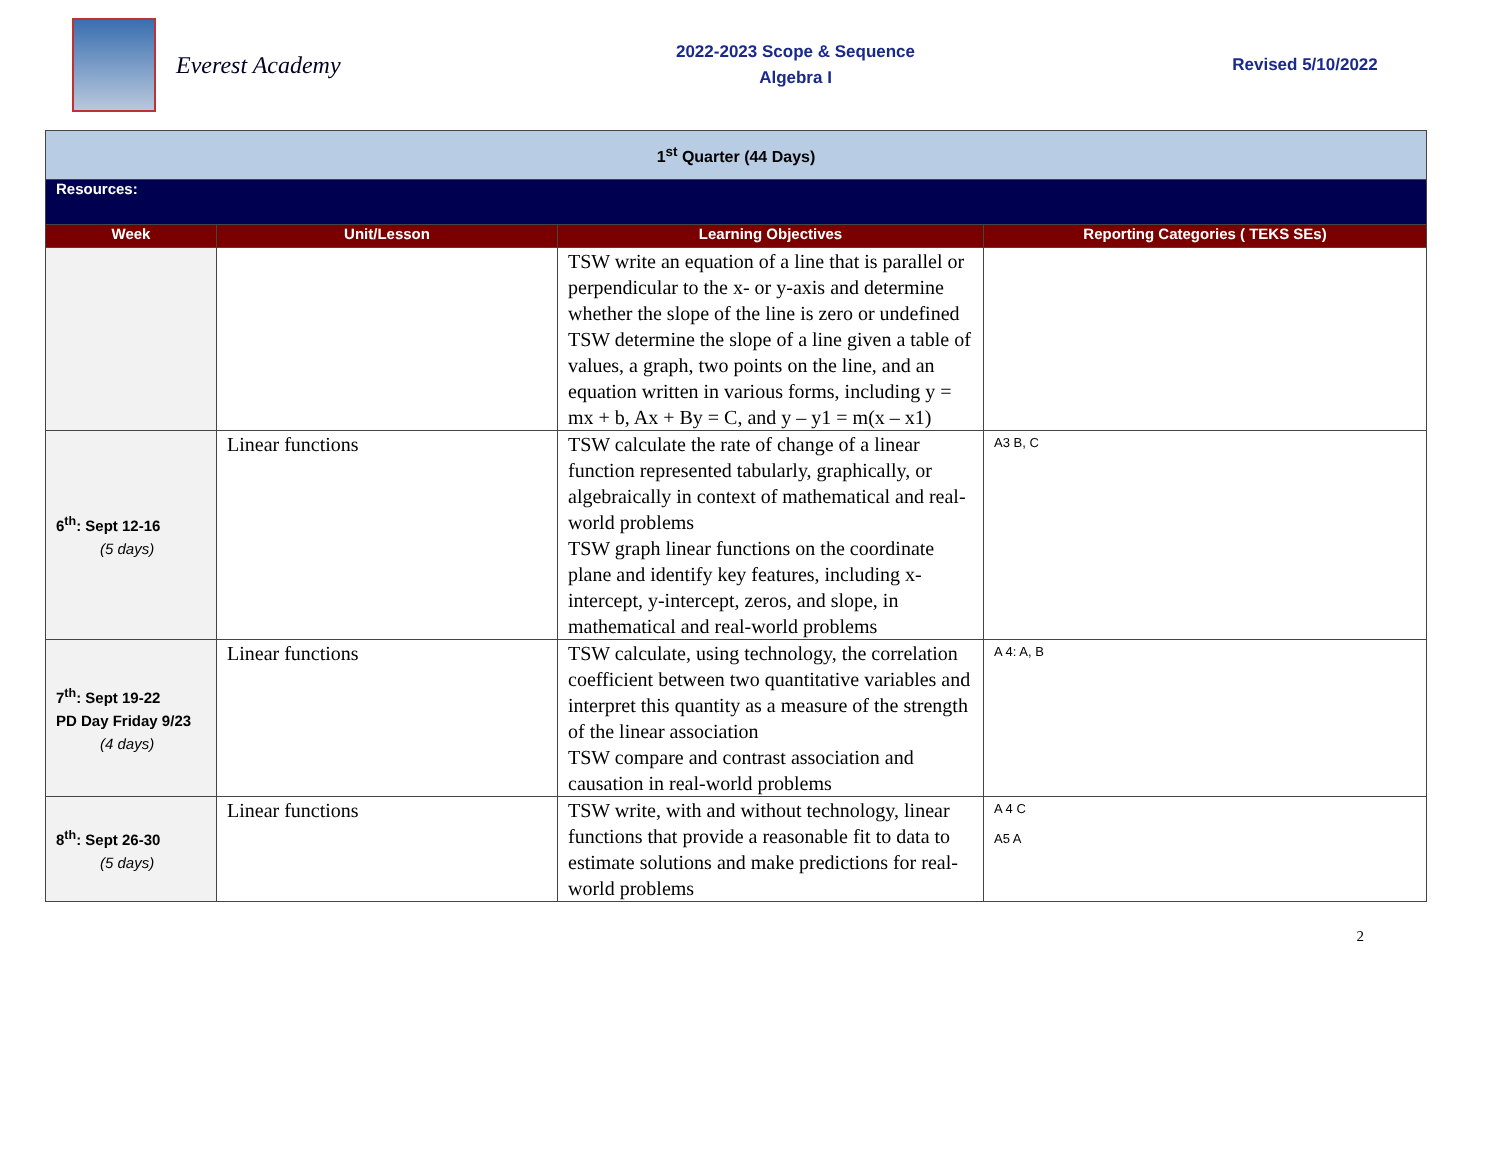Everest Academy
2022-2023 Scope & Sequence
Algebra I
Revised 5/10/2022
| 1<sup>st</sup> Quarter (44 Days) | | | |
| Resources: | | | |
| Week | Unit/Lesson | Learning Objectives | Reporting Categories ( TEKS SEs) |
| | | TSW write an equation of a line that is parallel or perpendicular to the x- or y-axis and determine whether the slope of the line is zero or undefined TSW determine the slope of a line given a table of values, a graph, two points on the line, and an equation written in various forms, including y = mx + b, Ax + By = C, and y – y1 = m(x – x1) | |
| 6<sup>th</sup>: Sept 12-16 (5 days) | Linear functions | TSW calculate the rate of change of a linear function represented tabularly, graphically, or algebraically in context of mathematical and real-world problems TSW graph linear functions on the coordinate plane and identify key features, including x-intercept, y-intercept, zeros, and slope, in mathematical and real-world problems | A3 B, C |
| 7<sup>th</sup>: Sept 19-22 PD Day Friday 9/23 (4 days) | Linear functions | TSW calculate, using technology, the correlation coefficient between two quantitative variables and interpret this quantity as a measure of the strength of the linear association TSW compare and contrast association and causation in real-world problems | A 4: A, B |
| 8<sup>th</sup>: Sept 26-30 (5 days) | Linear functions | TSW write, with and without technology, linear functions that provide a reasonable fit to data to estimate solutions and make predictions for real-world problems | A 4 C A5 A |
2